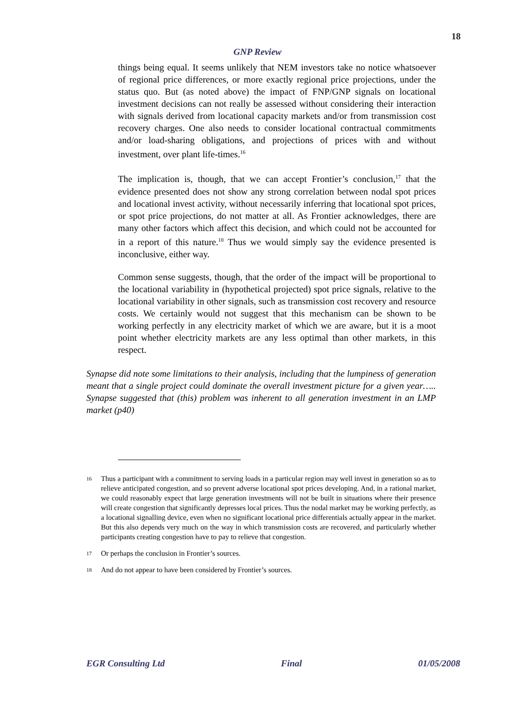18
GNP Review
things being equal. It seems unlikely that NEM investors take no notice whatsoever of regional price differences, or more exactly regional price projections, under the status quo. But (as noted above) the impact of FNP/GNP signals on locational investment decisions can not really be assessed without considering their interaction with signals derived from locational capacity markets and/or from transmission cost recovery charges. One also needs to consider locational contractual commitments and/or load-sharing obligations, and projections of prices with and without investment, over plant life-times.<sup>16</sup>
The implication is, though, that we can accept Frontier’s conclusion,<sup>17</sup> that the evidence presented does not show any strong correlation between nodal spot prices and locational invest activity, without necessarily inferring that locational spot prices, or spot price projections, do not matter at all. As Frontier acknowledges, there are many other factors which affect this decision, and which could not be accounted for in a report of this nature.<sup>18</sup> Thus we would simply say the evidence presented is inconclusive, either way.
Common sense suggests, though, that the order of the impact will be proportional to the locational variability in (hypothetical projected) spot price signals, relative to the locational variability in other signals, such as transmission cost recovery and resource costs. We certainly would not suggest that this mechanism can be shown to be working perfectly in any electricity market of which we are aware, but it is a moot point whether electricity markets are any less optimal than other markets, in this respect.
Synapse did note some limitations to their analysis, including that the lumpiness of generation meant that a single project could dominate the overall investment picture for a given year….. Synapse suggested that (this) problem was inherent to all generation investment in an LMP market (p40)
16 Thus a participant with a commitment to serving loads in a particular region may well invest in generation so as to relieve anticipated congestion, and so prevent adverse locational spot prices developing. And, in a rational market, we could reasonably expect that large generation investments will not be built in situations where their presence will create congestion that significantly depresses local prices. Thus the nodal market may be working perfectly, as a locational signalling device, even when no significant locational price differentials actually appear in the market. But this also depends very much on the way in which transmission costs are recovered, and particularly whether participants creating congestion have to pay to relieve that congestion.
17 Or perhaps the conclusion in Frontier’s sources.
18 And do not appear to have been considered by Frontier’s sources.
EGR Consulting Ltd Final 01/05/2008